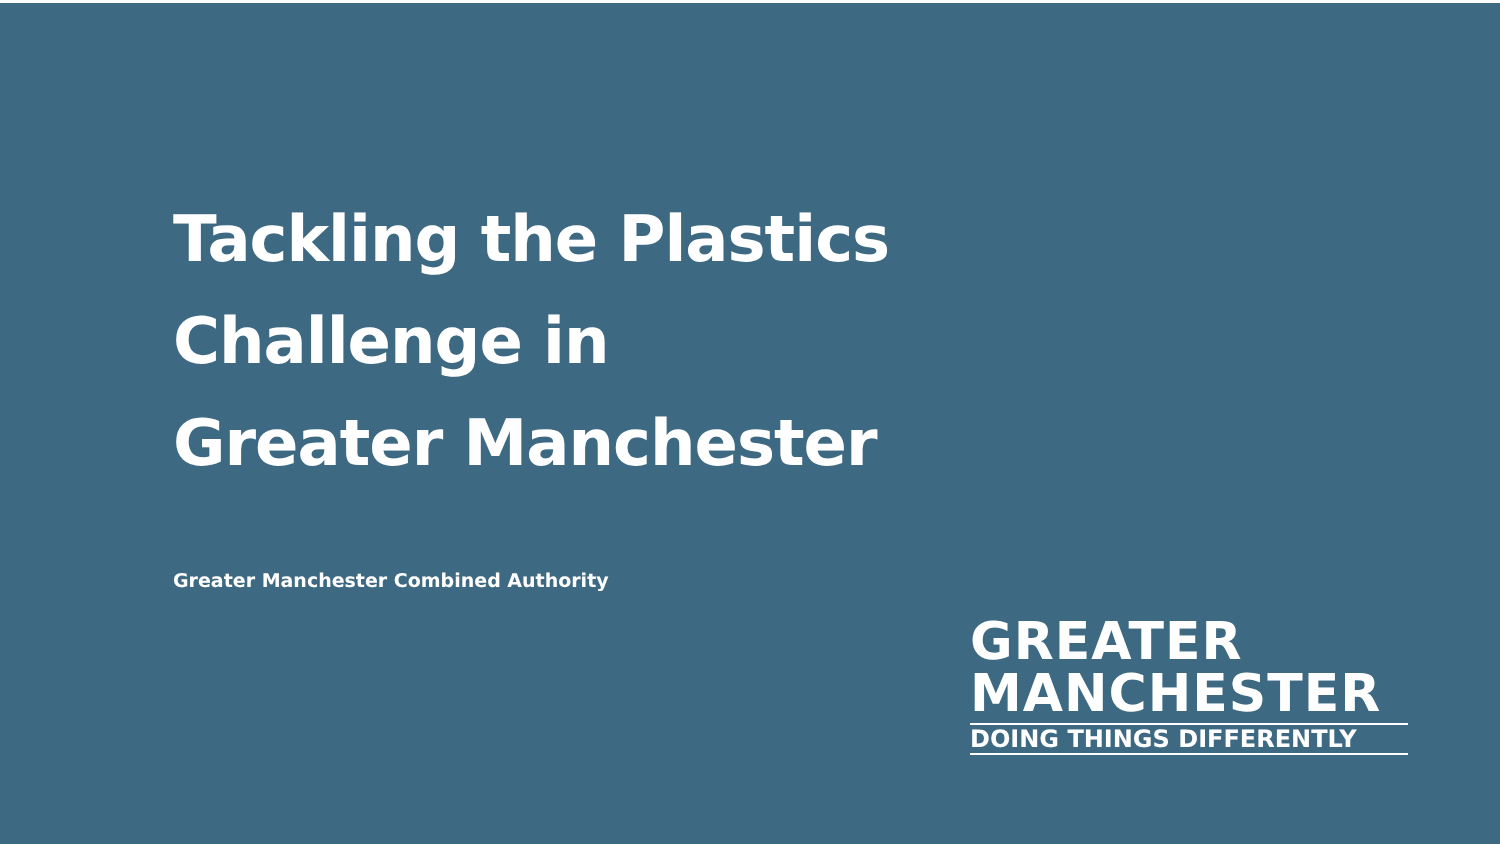Tackling the Plastics
Challenge in
Greater Manchester
Greater Manchester Combined Authority
GREATER
MANCHESTER
DOING THINGS DIFFERENTLY